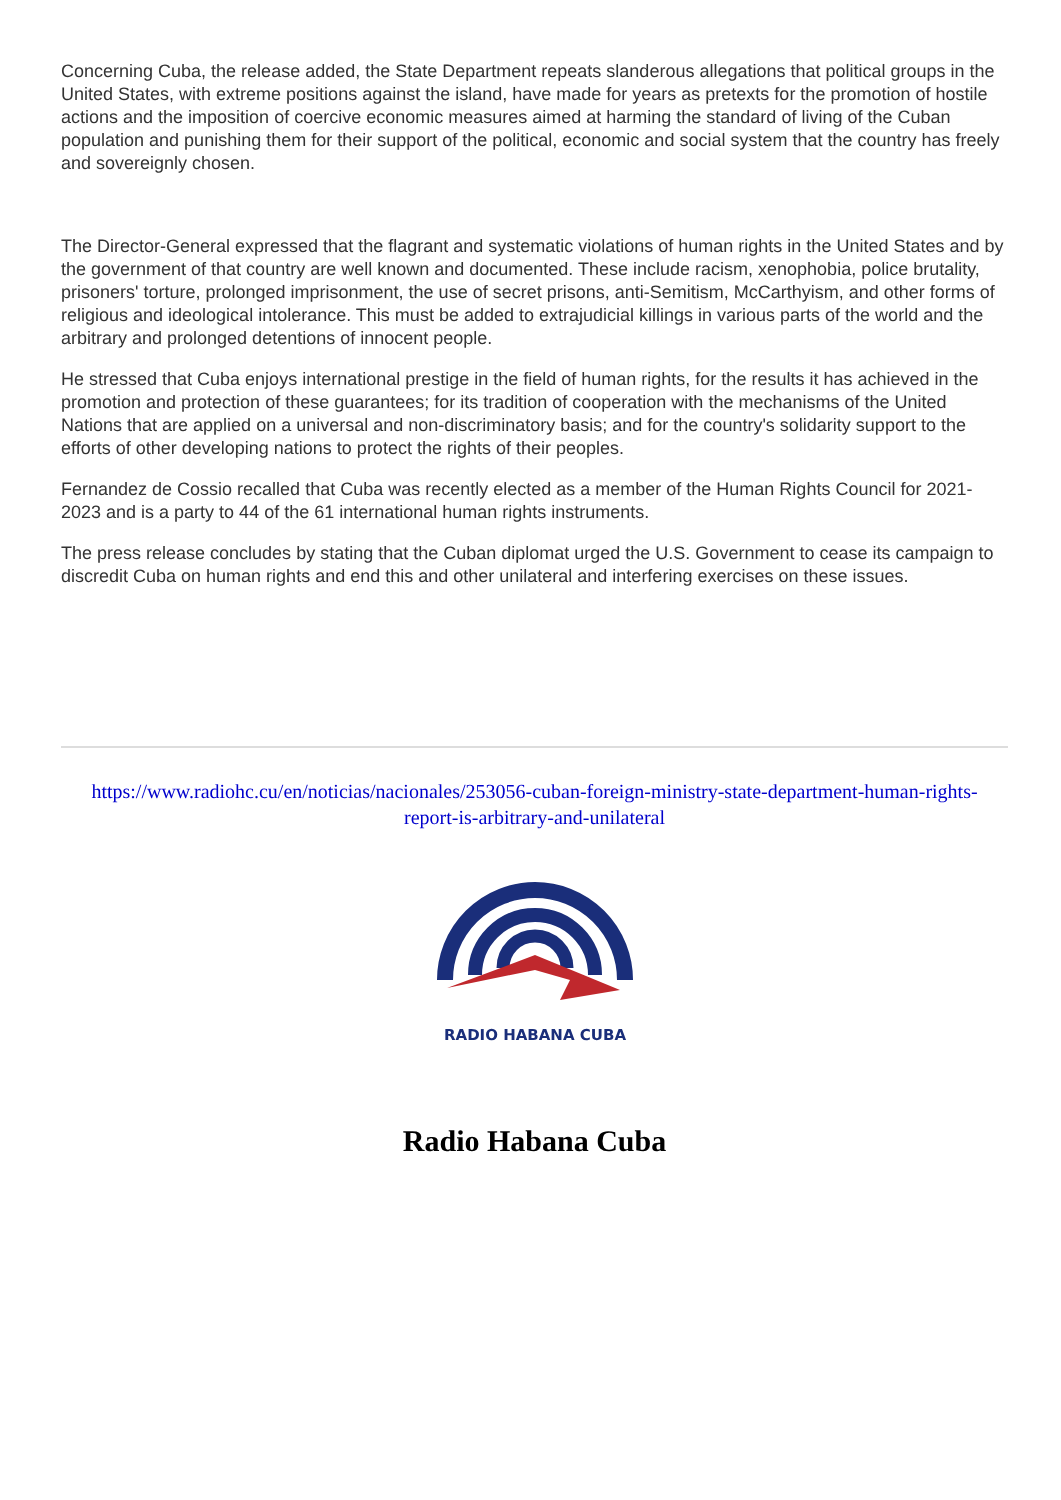Concerning Cuba, the release added, the State Department repeats slanderous allegations that political groups in the United States, with extreme positions against the island, have made for years as pretexts for the promotion of hostile actions and the imposition of coercive economic measures aimed at harming the standard of living of the Cuban population and punishing them for their support of the political, economic and social system that the country has freely and sovereignly chosen.
The Director-General expressed that the flagrant and systematic violations of human rights in the United States and by the government of that country are well known and documented. These include racism, xenophobia, police brutality, prisoners' torture, prolonged imprisonment, the use of secret prisons, anti-Semitism, McCarthyism, and other forms of religious and ideological intolerance. This must be added to extrajudicial killings in various parts of the world and the arbitrary and prolonged detentions of innocent people.
He stressed that Cuba enjoys international prestige in the field of human rights, for the results it has achieved in the promotion and protection of these guarantees; for its tradition of cooperation with the mechanisms of the United Nations that are applied on a universal and non-discriminatory basis; and for the country's solidarity support to the efforts of other developing nations to protect the rights of their peoples.
Fernandez de Cossio recalled that Cuba was recently elected as a member of the Human Rights Council for 2021-2023 and is a party to 44 of the 61 international human rights instruments.
The press release concludes by stating that the Cuban diplomat urged the U.S. Government to cease its campaign to discredit Cuba on human rights and end this and other unilateral and interfering exercises on these issues.
https://www.radiohc.cu/en/noticias/nacionales/253056-cuban-foreign-ministry-state-department-human-rights-report-is-arbitrary-and-unilateral
RADIO HABANA CUBA
Radio Habana Cuba